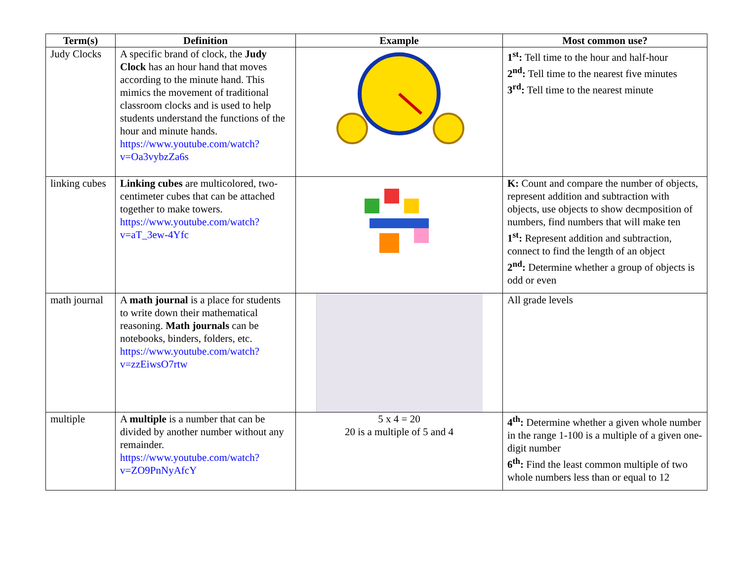| Term(s) | Definition | Example | Most common use? |
| --- | --- | --- | --- |
| Judy Clocks | A specific brand of clock, the Judy Clock has an hour hand that moves according to the minute hand. This mimics the movement of traditional classroom clocks and is used to help students understand the functions of the hour and minute hands. https://www.youtube.com/watch?v=Oa3vybzZa6s | | 1<sup>st</sup>: Tell time to the hour and half-hour 2<sup>nd</sup>: Tell time to the nearest five minutes 3<sup>rd</sup>: Tell time to the nearest minute |
| linking cubes | Linking cubes are multicolored, two-centimeter cubes that can be attached together to make towers. https://www.youtube.com/watch?v=aT_3ew-4Yfc | | K: Count and compare the number of objects, represent addition and subtraction with objects, use objects to show decmposition of numbers, find numbers that will make ten 1<sup>st</sup>: Represent addition and subtraction, connect to find the length of an object 2<sup>nd</sup>: Determine whether a group of objects is odd or even |
| math journal | A math journal is a place for students to write down their mathematical reasoning. Math journals can be notebooks, binders, folders, etc. https://www.youtube.com/watch?v=zzEiwsO7rtw | | All grade levels |
| multiple | A multiple is a number that can be divided by another number without any remainder. https://www.youtube.com/watch?v=ZO9PnNyAfcY | 5 x 4 = 20 20 is a multiple of 5 and 4 | 4<sup>th</sup>: Determine whether a given whole number in the range 1-100 is a multiple of a given one-digit number 6<sup>th</sup>: Find the least common multiple of two whole numbers less than or equal to 12 |